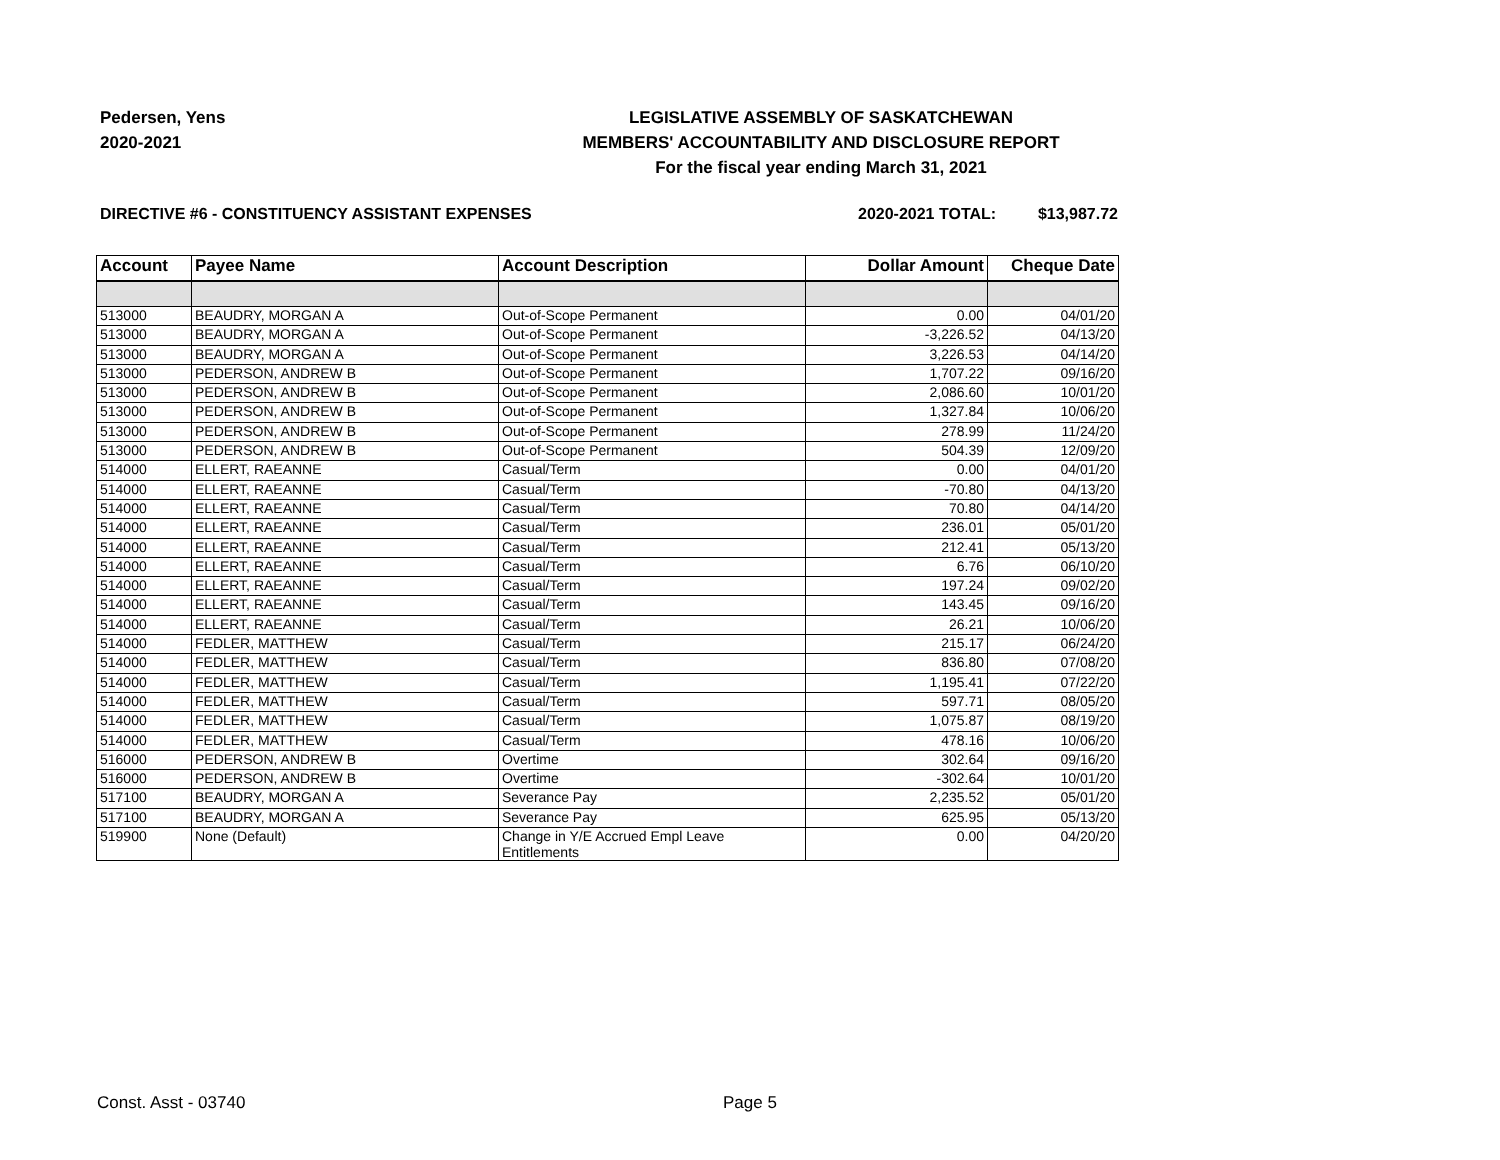Pedersen, Yens
2020-2021
LEGISLATIVE ASSEMBLY OF SASKATCHEWAN
MEMBERS' ACCOUNTABILITY AND DISCLOSURE REPORT
For the fiscal year ending March 31, 2021
DIRECTIVE #6 - CONSTITUENCY ASSISTANT EXPENSES
2020-2021 TOTAL: $13,987.72
| Account | Payee Name | Account Description | Dollar Amount | Cheque Date |
| --- | --- | --- | --- | --- |
| 513000 | BEAUDRY, MORGAN A | Out-of-Scope Permanent | 0.00 | 04/01/20 |
| 513000 | BEAUDRY, MORGAN A | Out-of-Scope Permanent | -3,226.52 | 04/13/20 |
| 513000 | BEAUDRY, MORGAN A | Out-of-Scope Permanent | 3,226.53 | 04/14/20 |
| 513000 | PEDERSON, ANDREW B | Out-of-Scope Permanent | 1,707.22 | 09/16/20 |
| 513000 | PEDERSON, ANDREW B | Out-of-Scope Permanent | 2,086.60 | 10/01/20 |
| 513000 | PEDERSON, ANDREW B | Out-of-Scope Permanent | 1,327.84 | 10/06/20 |
| 513000 | PEDERSON, ANDREW B | Out-of-Scope Permanent | 278.99 | 11/24/20 |
| 513000 | PEDERSON, ANDREW B | Out-of-Scope Permanent | 504.39 | 12/09/20 |
| 514000 | ELLERT, RAEANNE | Casual/Term | 0.00 | 04/01/20 |
| 514000 | ELLERT, RAEANNE | Casual/Term | -70.80 | 04/13/20 |
| 514000 | ELLERT, RAEANNE | Casual/Term | 70.80 | 04/14/20 |
| 514000 | ELLERT, RAEANNE | Casual/Term | 236.01 | 05/01/20 |
| 514000 | ELLERT, RAEANNE | Casual/Term | 212.41 | 05/13/20 |
| 514000 | ELLERT, RAEANNE | Casual/Term | 6.76 | 06/10/20 |
| 514000 | ELLERT, RAEANNE | Casual/Term | 197.24 | 09/02/20 |
| 514000 | ELLERT, RAEANNE | Casual/Term | 143.45 | 09/16/20 |
| 514000 | ELLERT, RAEANNE | Casual/Term | 26.21 | 10/06/20 |
| 514000 | FEDLER, MATTHEW | Casual/Term | 215.17 | 06/24/20 |
| 514000 | FEDLER, MATTHEW | Casual/Term | 836.80 | 07/08/20 |
| 514000 | FEDLER, MATTHEW | Casual/Term | 1,195.41 | 07/22/20 |
| 514000 | FEDLER, MATTHEW | Casual/Term | 597.71 | 08/05/20 |
| 514000 | FEDLER, MATTHEW | Casual/Term | 1,075.87 | 08/19/20 |
| 514000 | FEDLER, MATTHEW | Casual/Term | 478.16 | 10/06/20 |
| 516000 | PEDERSON, ANDREW B | Overtime | 302.64 | 09/16/20 |
| 516000 | PEDERSON, ANDREW B | Overtime | -302.64 | 10/01/20 |
| 517100 | BEAUDRY, MORGAN A | Severance Pay | 2,235.52 | 05/01/20 |
| 517100 | BEAUDRY, MORGAN A | Severance Pay | 625.95 | 05/13/20 |
| 519900 | None (Default) | Change in Y/E Accrued Empl Leave Entitlements | 0.00 | 04/20/20 |
Const. Asst - 03740 Page 5